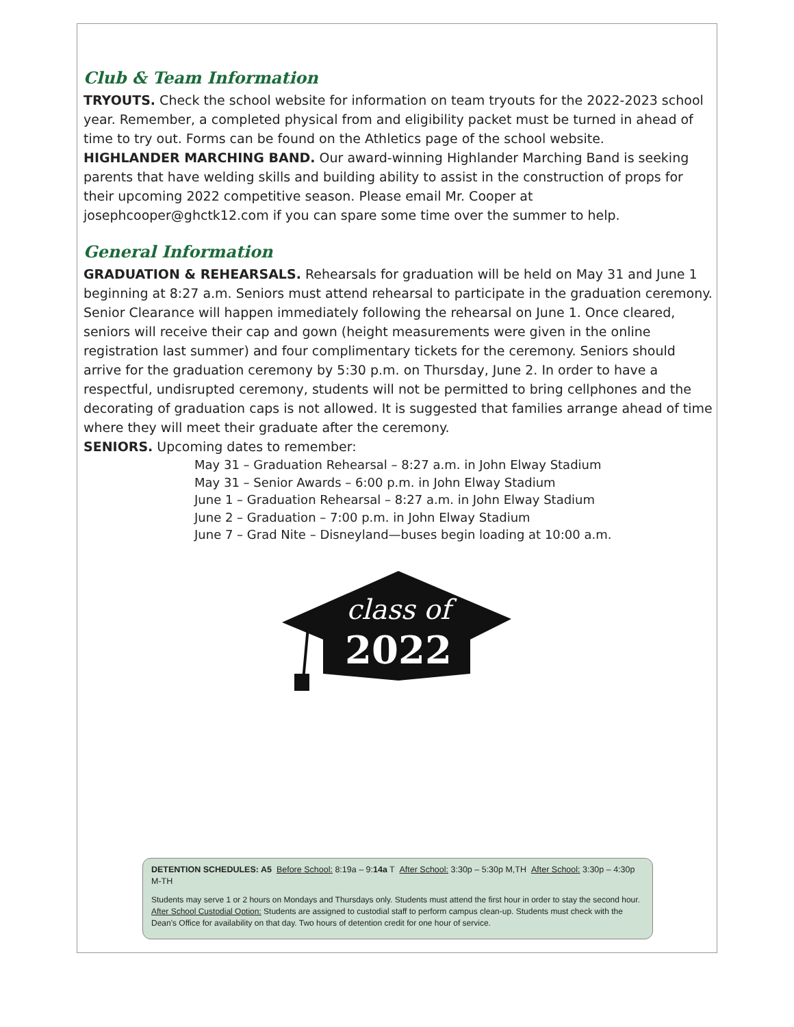Club & Team Information
TRYOUTS. Check the school website for information on team tryouts for the 2022-2023 school year. Remember, a completed physical from and eligibility packet must be turned in ahead of time to try out. Forms can be found on the Athletics page of the school website.
HIGHLANDER MARCHING BAND. Our award-winning Highlander Marching Band is seeking parents that have welding skills and building ability to assist in the construction of props for their upcoming 2022 competitive season. Please email Mr. Cooper at josephcooper@ghctk12.com if you can spare some time over the summer to help.
General Information
GRADUATION & REHEARSALS. Rehearsals for graduation will be held on May 31 and June 1 beginning at 8:27 a.m. Seniors must attend rehearsal to participate in the graduation ceremony. Senior Clearance will happen immediately following the rehearsal on June 1. Once cleared, seniors will receive their cap and gown (height measurements were given in the online registration last summer) and four complimentary tickets for the ceremony. Seniors should arrive for the graduation ceremony by 5:30 p.m. on Thursday, June 2. In order to have a respectful, undisrupted ceremony, students will not be permitted to bring cellphones and the decorating of graduation caps is not allowed. It is suggested that families arrange ahead of time where they will meet their graduate after the ceremony.
SENIORS. Upcoming dates to remember:
May 31 – Graduation Rehearsal – 8:27 a.m. in John Elway Stadium
May 31 – Senior Awards – 6:00 p.m. in John Elway Stadium
June 1 – Graduation Rehearsal – 8:27 a.m. in John Elway Stadium
June 2 – Graduation – 7:00 p.m. in John Elway Stadium
June 7 – Grad Nite – Disneyland—buses begin loading at 10:00 a.m.
class of
2022
DETENTION SCHEDULES: A5 Before School: 8:19a – 9:14a T After School: 3:30p – 5:30p M,TH After School: 3:30p – 4:30p M-TH
Students may serve 1 or 2 hours on Mondays and Thursdays only. Students must attend the first hour in order to stay the second hour.
After School Custodial Option: Students are assigned to custodial staff to perform campus clean-up. Students must check with the Dean's Office for availability on that day. Two hours of detention credit for one hour of service.